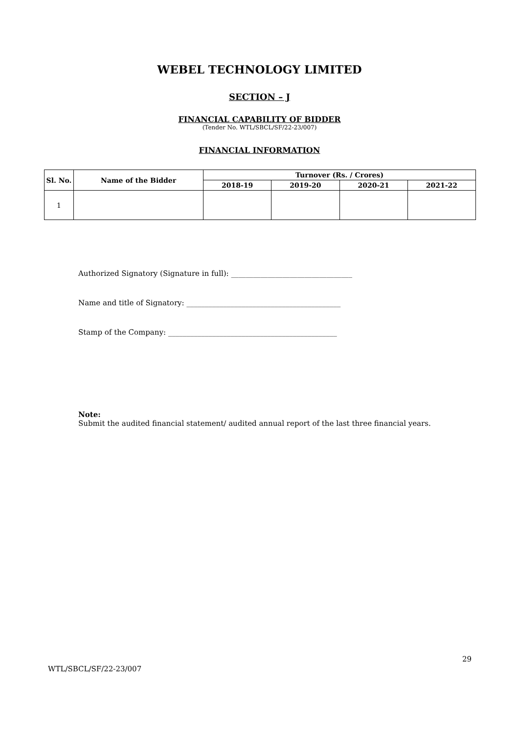WEBEL TECHNOLOGY LIMITED
SECTION – J
FINANCIAL CAPABILITY OF BIDDER
(Tender No. WTL/SBCL/SF/22-23/007)
FINANCIAL INFORMATION
| Sl. No. | Name of the Bidder | Turnover (Rs. / Crores) | | | |
| --- | --- | --- | --- | --- | --- |
| | | 2018-19 | 2019-20 | 2020-21 | 2021-22 |
| 1 | | | | | |
Authorized Signatory (Signature in full): _________________________________
Name and title of Signatory: __________________________________________
Stamp of the Company: ______________________________________________
Note:
Submit the audited financial statement/ audited annual report of the last three financial years.
29
WTL/SBCL/SF/22-23/007